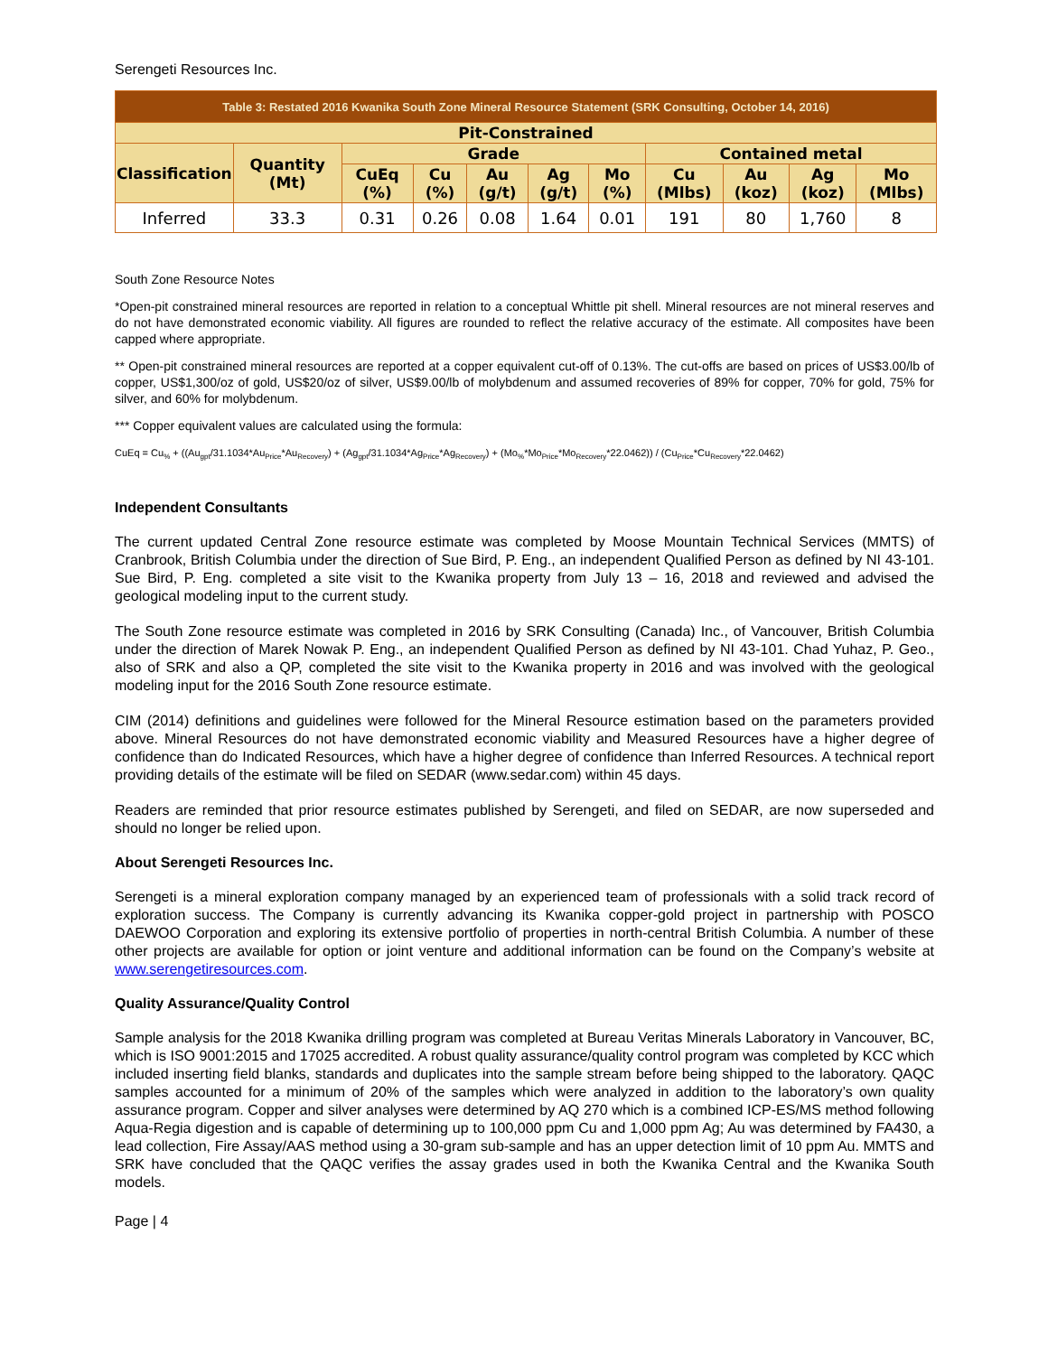Serengeti Resources Inc.
| Table 3: Restated 2016 Kwanika South Zone Mineral Resource Statement (SRK Consulting, October 14, 2016) | | | | | | | | | | |
| Pit-Constrained | | | | | | | | | | |
| Classification | Quantity (Mt) | Grade | | | | | Contained metal | | | |
| | | CuEq (%) | Cu (%) | Au (g/t) | Ag (g/t) | Mo (%) | Cu (Mlbs) | Au (koz) | Ag (koz) | Mo (Mlbs) |
| Inferred | 33.3 | 0.31 | 0.26 | 0.08 | 1.64 | 0.01 | 191 | 80 | 1,760 | 8 |
South Zone Resource Notes
*Open-pit constrained mineral resources are reported in relation to a conceptual Whittle pit shell. Mineral resources are not mineral reserves and do not have demonstrated economic viability. All figures are rounded to reflect the relative accuracy of the estimate. All composites have been capped where appropriate.
** Open-pit constrained mineral resources are reported at a copper equivalent cut-off of 0.13%. The cut-offs are based on prices of US$3.00/lb of copper, US$1,300/oz of gold, US$20/oz of silver, US$9.00/lb of molybdenum and assumed recoveries of 89% for copper, 70% for gold, 75% for silver, and 60% for molybdenum.
*** Copper equivalent values are calculated using the formula:
CuEq = Cu<sub>%</sub> + ((Au<sub>gpt</sub>/31.1034*Au<sub>Price</sub>*Au<sub>Recovery</sub>) + (Ag<sub>gpt</sub>/31.1034*Ag<sub>Price</sub>*Ag<sub>Recovery</sub>) + (Mo<sub>%</sub>*Mo<sub>Price</sub>*Mo<sub>Recovery</sub>*22.0462)) / (Cu<sub>Price</sub>*Cu<sub>Recovery</sub>*22.0462)
Independent Consultants
The current updated Central Zone resource estimate was completed by Moose Mountain Technical Services (MMTS) of Cranbrook, British Columbia under the direction of Sue Bird, P. Eng., an independent Qualified Person as defined by NI 43-101. Sue Bird, P. Eng. completed a site visit to the Kwanika property from July 13 – 16, 2018 and reviewed and advised the geological modeling input to the current study.
The South Zone resource estimate was completed in 2016 by SRK Consulting (Canada) Inc., of Vancouver, British Columbia under the direction of Marek Nowak P. Eng., an independent Qualified Person as defined by NI 43-101. Chad Yuhaz, P. Geo., also of SRK and also a QP, completed the site visit to the Kwanika property in 2016 and was involved with the geological modeling input for the 2016 South Zone resource estimate.
CIM (2014) definitions and guidelines were followed for the Mineral Resource estimation based on the parameters provided above. Mineral Resources do not have demonstrated economic viability and Measured Resources have a higher degree of confidence than do Indicated Resources, which have a higher degree of confidence than Inferred Resources. A technical report providing details of the estimate will be filed on SEDAR (www.sedar.com) within 45 days.
Readers are reminded that prior resource estimates published by Serengeti, and filed on SEDAR, are now superseded and should no longer be relied upon.
About Serengeti Resources Inc.
Serengeti is a mineral exploration company managed by an experienced team of professionals with a solid track record of exploration success. The Company is currently advancing its Kwanika copper-gold project in partnership with POSCO DAEWOO Corporation and exploring its extensive portfolio of properties in north-central British Columbia. A number of these other projects are available for option or joint venture and additional information can be found on the Company’s website at www.serengetiresources.com.
Quality Assurance/Quality Control
Sample analysis for the 2018 Kwanika drilling program was completed at Bureau Veritas Minerals Laboratory in Vancouver, BC, which is ISO 9001:2015 and 17025 accredited. A robust quality assurance/quality control program was completed by KCC which included inserting field blanks, standards and duplicates into the sample stream before being shipped to the laboratory. QAQC samples accounted for a minimum of 20% of the samples which were analyzed in addition to the laboratory’s own quality assurance program. Copper and silver analyses were determined by AQ 270 which is a combined ICP-ES/MS method following Aqua-Regia digestion and is capable of determining up to 100,000 ppm Cu and 1,000 ppm Ag; Au was determined by FA430, a lead collection, Fire Assay/AAS method using a 30-gram sub-sample and has an upper detection limit of 10 ppm Au. MMTS and SRK have concluded that the QAQC verifies the assay grades used in both the Kwanika Central and the Kwanika South models.
Page | 4